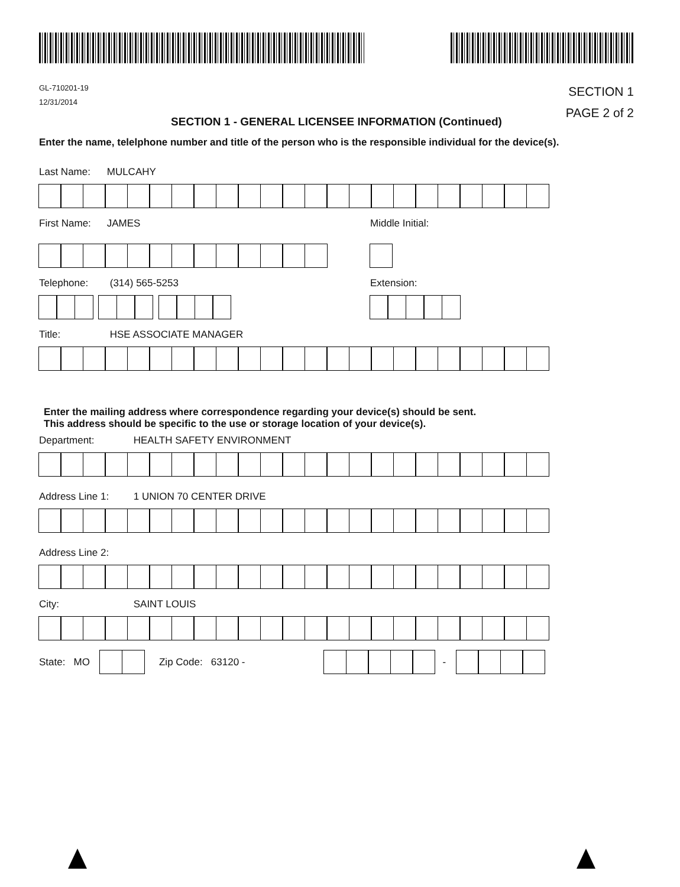GL-710201-19
12/31/2014
SECTION 1
PAGE 2 of 2
SECTION 1 - GENERAL LICENSEE INFORMATION (Continued)
Enter the name, telelphone number and title of the person who is the responsible individual for the device(s).
Last Name: MULCAHY
First Name: JAMES Middle Initial:
Telephone: (314) 565-5253 Extension:
Title: HSE ASSOCIATE MANAGER
Enter the mailing address where correspondence regarding your device(s) should be sent.
This address should be specific to the use or storage location of your device(s).
Department: HEALTH SAFETY ENVIRONMENT
Address Line 1: 1 UNION 70 CENTER DRIVE
Address Line 2:
City: SAINT LOUIS
State: MO Zip Code: 63120 - -